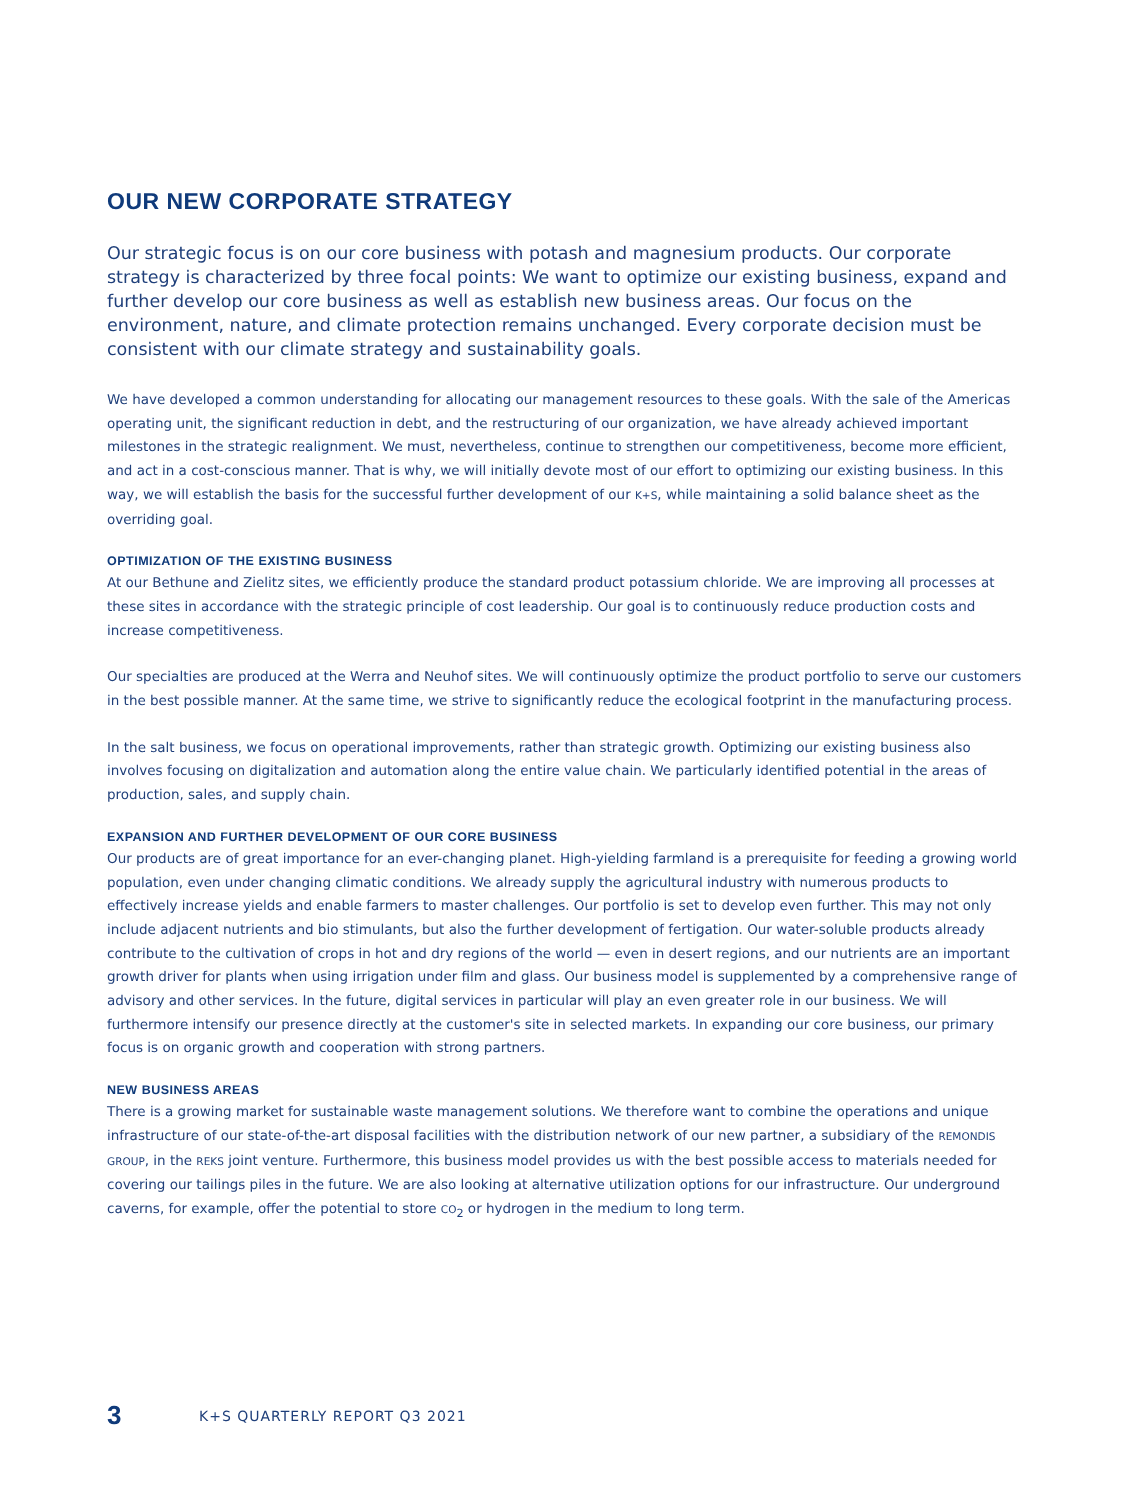OUR NEW CORPORATE STRATEGY
Our strategic focus is on our core business with potash and magnesium products. Our corporate strategy is characterized by three focal points: We want to optimize our existing business, expand and further develop our core business as well as establish new business areas. Our focus on the environment, nature, and climate protection remains unchanged. Every corporate decision must be consistent with our climate strategy and sustainability goals.
We have developed a common understanding for allocating our management resources to these goals. With the sale of the Americas operating unit, the significant reduction in debt, and the restructuring of our organization, we have already achieved important milestones in the strategic realignment. We must, nevertheless, continue to strengthen our competitiveness, become more efficient, and act in a cost-conscious manner. That is why, we will initially devote most of our effort to optimizing our existing business. In this way, we will establish the basis for the successful further development of our K+S, while maintaining a solid balance sheet as the overriding goal.
OPTIMIZATION OF THE EXISTING BUSINESS
At our Bethune and Zielitz sites, we efficiently produce the standard product potassium chloride. We are improving all processes at these sites in accordance with the strategic principle of cost leadership. Our goal is to continuously reduce production costs and increase competitiveness.
Our specialties are produced at the Werra and Neuhof sites. We will continuously optimize the product portfolio to serve our customers in the best possible manner. At the same time, we strive to significantly reduce the ecological footprint in the manu­facturing process.
In the salt business, we focus on operational improvements, rather than strategic growth. Optimizing our existing business also involves focusing on digitalization and automation along the entire value chain. We particularly identified potential in the areas of production, sales, and supply chain.
EXPANSION AND FURTHER DEVELOPMENT OF OUR CORE BUSINESS
Our products are of great importance for an ever-changing planet. High-yielding farmland is a prerequisite for feeding a growing world population, even under changing climatic conditions. We already supply the agricultural industry with numerous products to effectively increase yields and enable farmers to master challenges. Our portfolio is set to develop even further. This may not only include adjacent nutrients and bio stimulants, but also the further development of fertigation. Our water-soluble products already contribute to the cultivation of crops in hot and dry regions of the world — even in desert regions, and our nutrients are an important growth driver for plants when using irrigation under film and glass. Our business model is supplemented by a comprehensive range of advisory and other services. In the future, digital services in particular will play an even greater role in our business. We will furthermore intensify our presence directly at the customer's site in selected markets. In expanding our core business, our primary focus is on organic growth and cooperation with strong partners.
NEW BUSINESS AREAS
There is a growing market for sustainable waste management solutions. We therefore want to combine the operations and unique infrastructure of our state-of-the-art disposal facilities with the distribution network of our new partner, a subsidiary of the REMONDIS GROUP, in the REKS joint venture. Furthermore, this business model provides us with the best possible access to materi­als needed for covering our tailings piles in the future. We are also looking at alternative utilization options for our infrastructure. Our underground caverns, for example, offer the potential to store CO<sub>2</sub> or hydrogen in the medium to long term.
3 K+S QUARTERLY REPORT Q3 2021